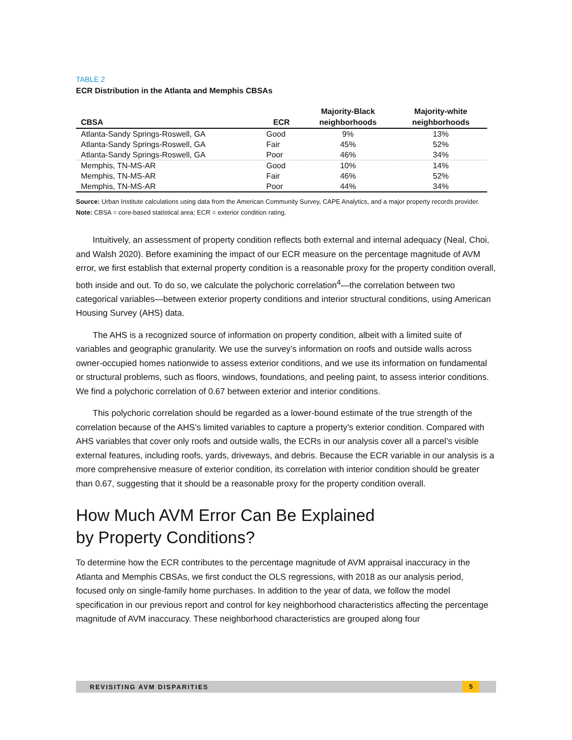TABLE 2
ECR Distribution in the Atlanta and Memphis CBSAs
| CBSA | ECR | Majority-Black neighborhoods | Majority-white neighborhoods |
| --- | --- | --- | --- |
| Atlanta-Sandy Springs-Roswell, GA | Good | 9% | 13% |
| Atlanta-Sandy Springs-Roswell, GA | Fair | 45% | 52% |
| Atlanta-Sandy Springs-Roswell, GA | Poor | 46% | 34% |
| Memphis, TN-MS-AR | Good | 10% | 14% |
| Memphis, TN-MS-AR | Fair | 46% | 52% |
| Memphis, TN-MS-AR | Poor | 44% | 34% |
Source: Urban Institute calculations using data from the American Community Survey, CAPE Analytics, and a major property records provider.
Note: CBSA = core-based statistical area; ECR = exterior condition rating.
Intuitively, an assessment of property condition reflects both external and internal adequacy (Neal, Choi, and Walsh 2020). Before examining the impact of our ECR measure on the percentage magnitude of AVM error, we first establish that external property condition is a reasonable proxy for the property condition overall, both inside and out. To do so, we calculate the polychoric correlation<sup>4</sup>—the correlation between two categorical variables—between exterior property conditions and interior structural conditions, using American Housing Survey (AHS) data.
The AHS is a recognized source of information on property condition, albeit with a limited suite of variables and geographic granularity. We use the survey’s information on roofs and outside walls across owner-occupied homes nationwide to assess exterior conditions, and we use its information on fundamental or structural problems, such as floors, windows, foundations, and peeling paint, to assess interior conditions. We find a polychoric correlation of 0.67 between exterior and interior conditions.
This polychoric correlation should be regarded as a lower-bound estimate of the true strength of the correlation because of the AHS’s limited variables to capture a property’s exterior condition. Compared with AHS variables that cover only roofs and outside walls, the ECRs in our analysis cover all a parcel’s visible external features, including roofs, yards, driveways, and debris. Because the ECR variable in our analysis is a more comprehensive measure of exterior condition, its correlation with interior condition should be greater than 0.67, suggesting that it should be a reasonable proxy for the property condition overall.
How Much AVM Error Can Be Explained
by Property Conditions?
To determine how the ECR contributes to the percentage magnitude of AVM appraisal inaccuracy in the Atlanta and Memphis CBSAs, we first conduct the OLS regressions, with 2018 as our analysis period, focused only on single-family home purchases. In addition to the year of data, we follow the model specification in our previous report and control for key neighborhood characteristics affecting the percentage magnitude of AVM inaccuracy. These neighborhood characteristics are grouped along four
REVISITING AVM DISPARITIES
5